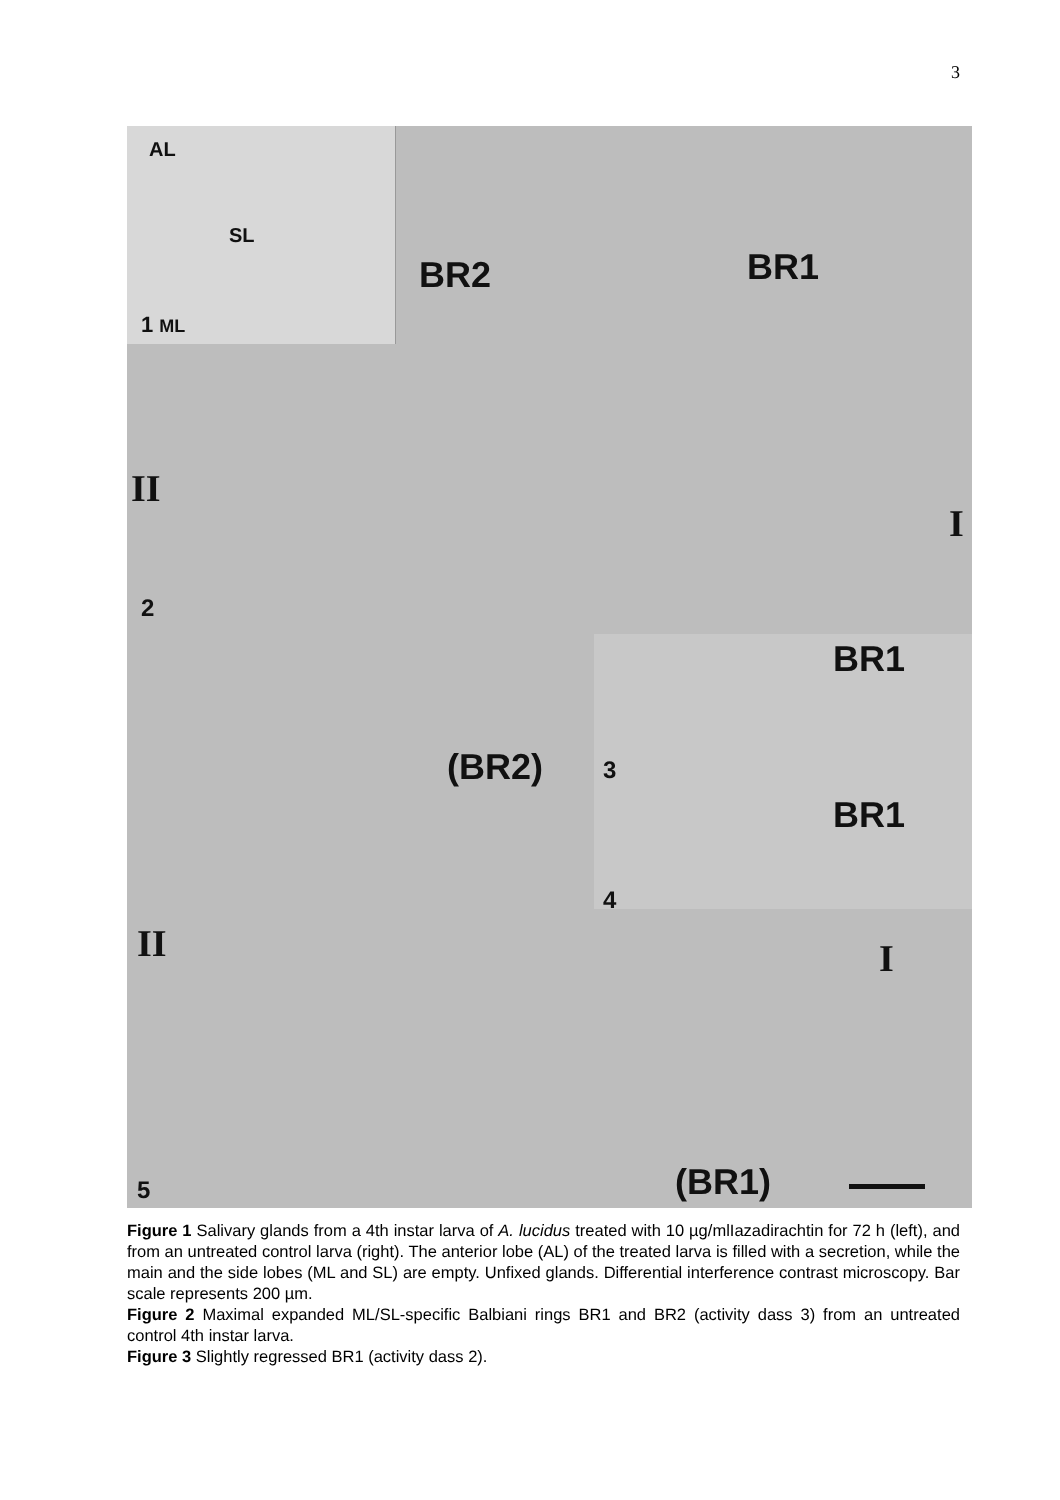3
AL
SL
1 ML
BR2 BR1
II
I
2
BR1
3
BR1
4
(BR2)
II I
(BR1)
5
Figure 1 Salivary glands from a 4th instar larva of A. lucidus treated with 10 µg/mlIazadirachtin for 72 h (left), and from an untreated control larva (right). The anterior lobe (AL) of the treated larva is filled with a secretion, while the main and the side lobes (ML and SL) are empty. Unfixed glands. Differential interference contrast microscopy. Bar scale represents 200 µm.
Figure 2 Maximal expanded ML/SL-specific Balbiani rings BR1 and BR2 (activity dass 3) from an untreated control 4th instar larva.
Figure 3 Slightly regressed BR1 (activity dass 2).